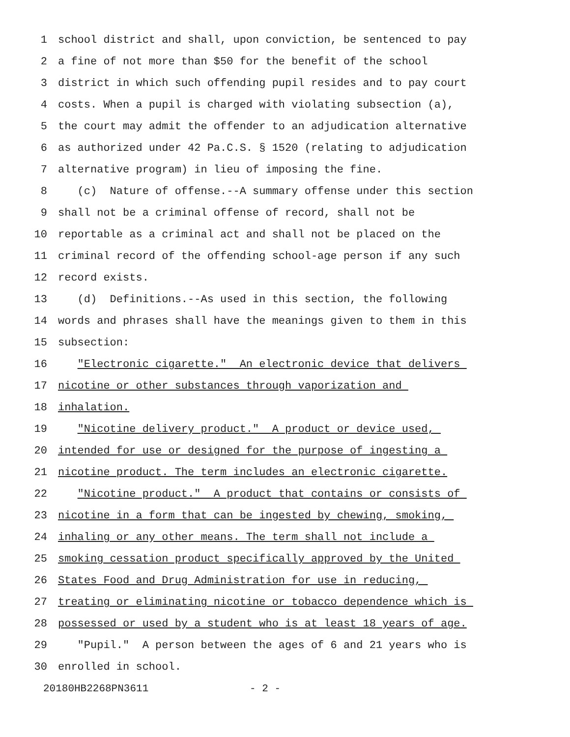1 school district and shall, upon conviction, be sentenced to pay
2 a fine of not more than $50 for the benefit of the school
3 district in which such offending pupil resides and to pay court
4 costs. When a pupil is charged with violating subsection (a),
5 the court may admit the offender to an adjudication alternative
6 as authorized under 42 Pa.C.S. § 1520 (relating to adjudication
7 alternative program) in lieu of imposing the fine.
8 (c) Nature of offense.--A summary offense under this section
9 shall not be a criminal offense of record, shall not be
10 reportable as a criminal act and shall not be placed on the
11 criminal record of the offending school-age person if any such
12 record exists.
13 (d) Definitions.--As used in this section, the following
14 words and phrases shall have the meanings given to them in this
15 subsection:
16 "Electronic cigarette." An electronic device that delivers
17 nicotine or other substances through vaporization and
18 inhalation.
19 "Nicotine delivery product." A product or device used,
20 intended for use or designed for the purpose of ingesting a
21 nicotine product. The term includes an electronic cigarette.
22 "Nicotine product." A product that contains or consists of
23 nicotine in a form that can be ingested by chewing, smoking,
24 inhaling or any other means. The term shall not include a
25 smoking cessation product specifically approved by the United
26 States Food and Drug Administration for use in reducing,
27 treating or eliminating nicotine or tobacco dependence which is
28 possessed or used by a student who is at least 18 years of age.
29 "Pupil." A person between the ages of 6 and 21 years who is
30 enrolled in school.
20180HB2268PN3611 - 2 -